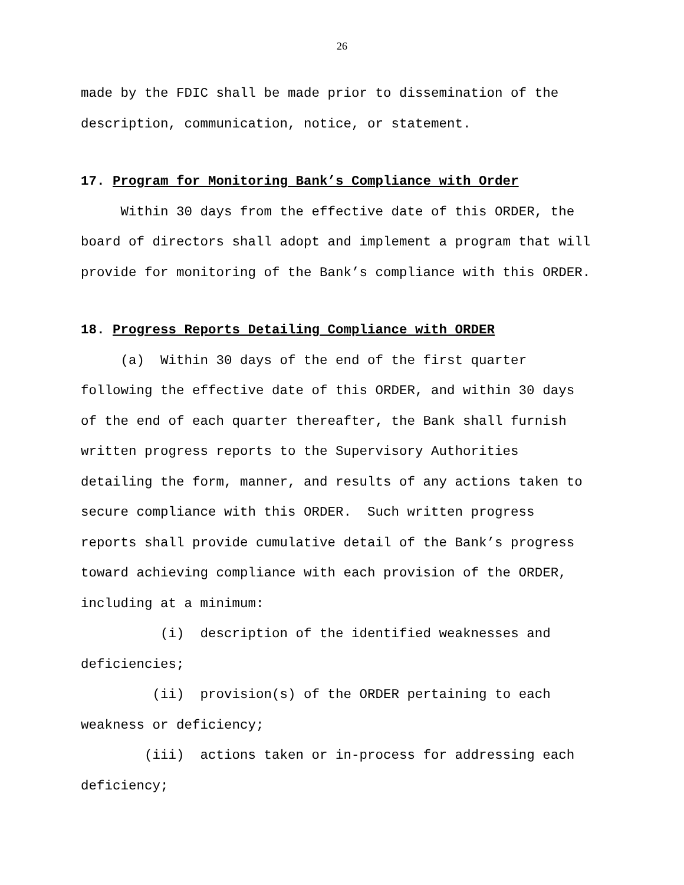26
made by the FDIC shall be made prior to dissemination of the description, communication, notice, or statement.
17. Program for Monitoring Bank’s Compliance with Order
Within 30 days from the effective date of this ORDER, the board of directors shall adopt and implement a program that will provide for monitoring of the Bank’s compliance with this ORDER.
18. Progress Reports Detailing Compliance with ORDER
(a) Within 30 days of the end of the first quarter following the effective date of this ORDER, and within 30 days of the end of each quarter thereafter, the Bank shall furnish written progress reports to the Supervisory Authorities detailing the form, manner, and results of any actions taken to secure compliance with this ORDER. Such written progress reports shall provide cumulative detail of the Bank’s progress toward achieving compliance with each provision of the ORDER, including at a minimum: (i) description of the identified weaknesses and deficiencies; (ii) provision(s) of the ORDER pertaining to each weakness or deficiency; (iii) actions taken or in-process for addressing each deficiency;